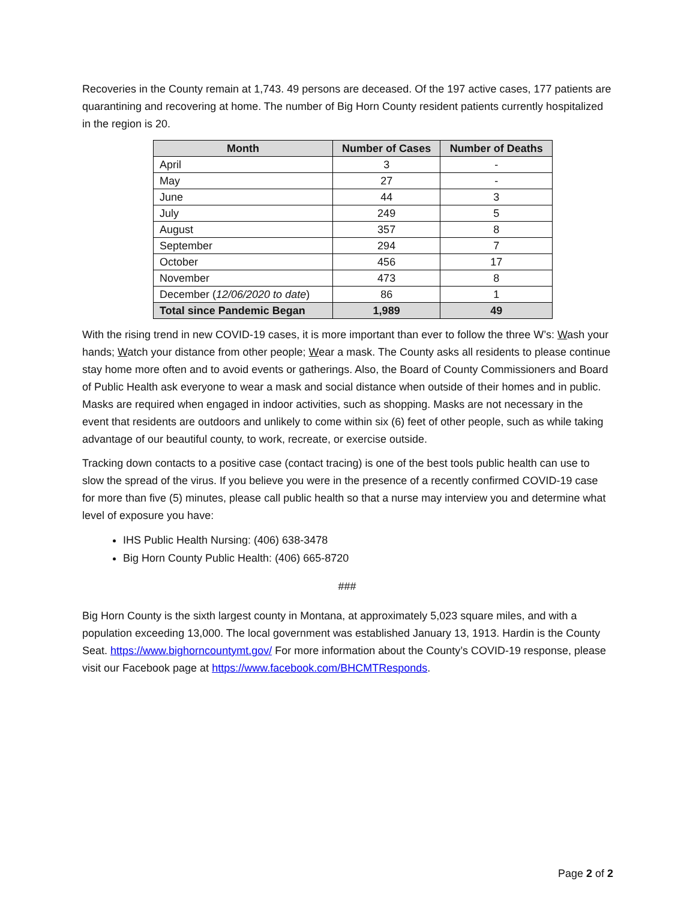Recoveries in the County remain at 1,743. 49 persons are deceased. Of the 197 active cases, 177 patients are quarantining and recovering at home. The number of Big Horn County resident patients currently hospitalized in the region is 20.
| Month | Number of Cases | Number of Deaths |
| --- | --- | --- |
| April | 3 | - |
| May | 27 | - |
| June | 44 | 3 |
| July | 249 | 5 |
| August | 357 | 8 |
| September | 294 | 7 |
| October | 456 | 17 |
| November | 473 | 8 |
| December ( 12/06/2020 to date ) | 86 | 1 |
| Total since Pandemic Began | 1,989 | 49 |
With the rising trend in new COVID-19 cases, it is more important than ever to follow the three W’s: Wash your hands; Watch your distance from other people; Wear a mask. The County asks all residents to please continue stay home more often and to avoid events or gatherings. Also, the Board of County Commissioners and Board of Public Health ask everyone to wear a mask and social distance when outside of their homes and in public. Masks are required when engaged in indoor activities, such as shopping. Masks are not necessary in the event that residents are outdoors and unlikely to come within six (6) feet of other people, such as while taking advantage of our beautiful county, to work, recreate, or exercise outside.
Tracking down contacts to a positive case (contact tracing) is one of the best tools public health can use to slow the spread of the virus. If you believe you were in the presence of a recently confirmed COVID-19 case for more than five (5) minutes, please call public health so that a nurse may interview you and determine what level of exposure you have:
IHS Public Health Nursing: (406) 638-3478
Big Horn County Public Health: (406) 665-8720
###
Big Horn County is the sixth largest county in Montana, at approximately 5,023 square miles, and with a population exceeding 13,000. The local government was established January 13, 1913. Hardin is the County Seat. https://www.bighorncountymt.gov/ For more information about the County’s COVID-19 response, please visit our Facebook page at https://www.facebook.com/BHCMTResponds.
Page 2 of 2